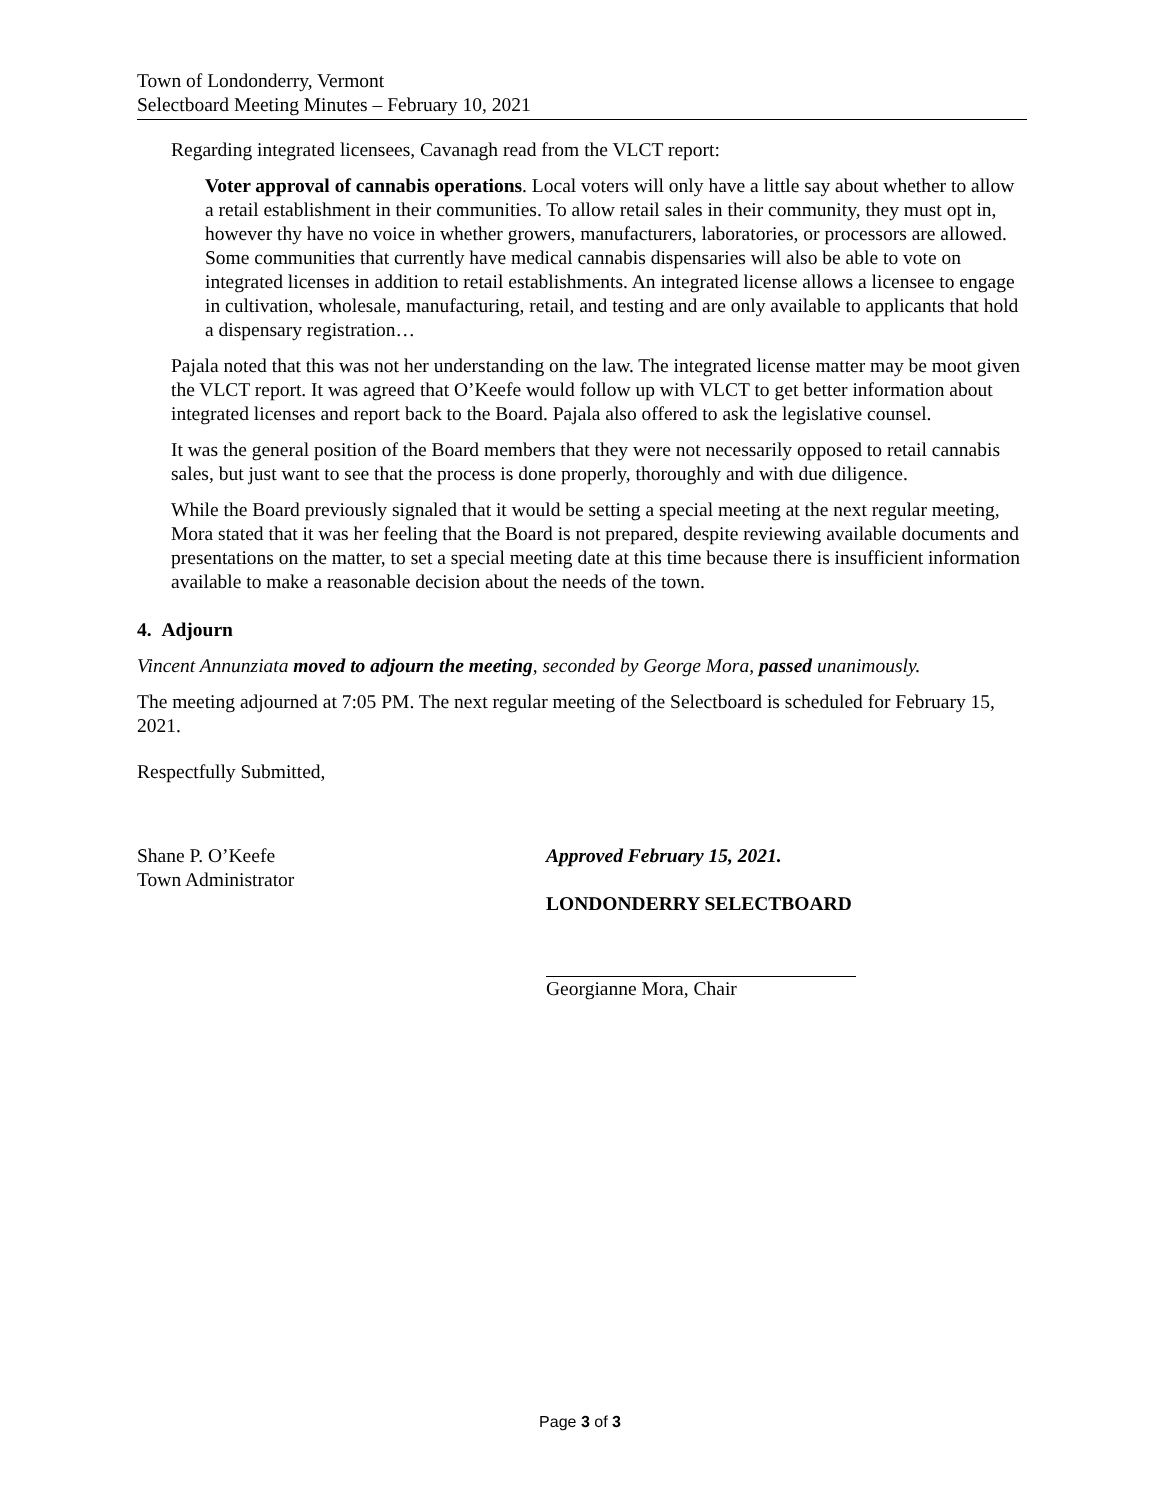Town of Londonderry, Vermont
Selectboard Meeting Minutes – February 10, 2021
Regarding integrated licensees, Cavanagh read from the VLCT report:
Voter approval of cannabis operations. Local voters will only have a little say about whether to allow a retail establishment in their communities. To allow retail sales in their community, they must opt in, however thy have no voice in whether growers, manufacturers, laboratories, or processors are allowed. Some communities that currently have medical cannabis dispensaries will also be able to vote on integrated licenses in addition to retail establishments. An integrated license allows a licensee to engage in cultivation, wholesale, manufacturing, retail, and testing and are only available to applicants that hold a dispensary registration…
Pajala noted that this was not her understanding on the law. The integrated license matter may be moot given the VLCT report. It was agreed that O’Keefe would follow up with VLCT to get better information about integrated licenses and report back to the Board. Pajala also offered to ask the legislative counsel.
It was the general position of the Board members that they were not necessarily opposed to retail cannabis sales, but just want to see that the process is done properly, thoroughly and with due diligence.
While the Board previously signaled that it would be setting a special meeting at the next regular meeting, Mora stated that it was her feeling that the Board is not prepared, despite reviewing available documents and presentations on the matter, to set a special meeting date at this time because there is insufficient information available to make a reasonable decision about the needs of the town.
4. Adjourn
Vincent Annunziata moved to adjourn the meeting, seconded by George Mora, passed unanimously.
The meeting adjourned at 7:05 PM. The next regular meeting of the Selectboard is scheduled for February 15, 2021.
Respectfully Submitted,
Shane P. O’Keefe
Town Administrator
Approved February 15, 2021.
LONDONDERRY SELECTBOARD
Georgianne Mora, Chair
Page 3 of 3